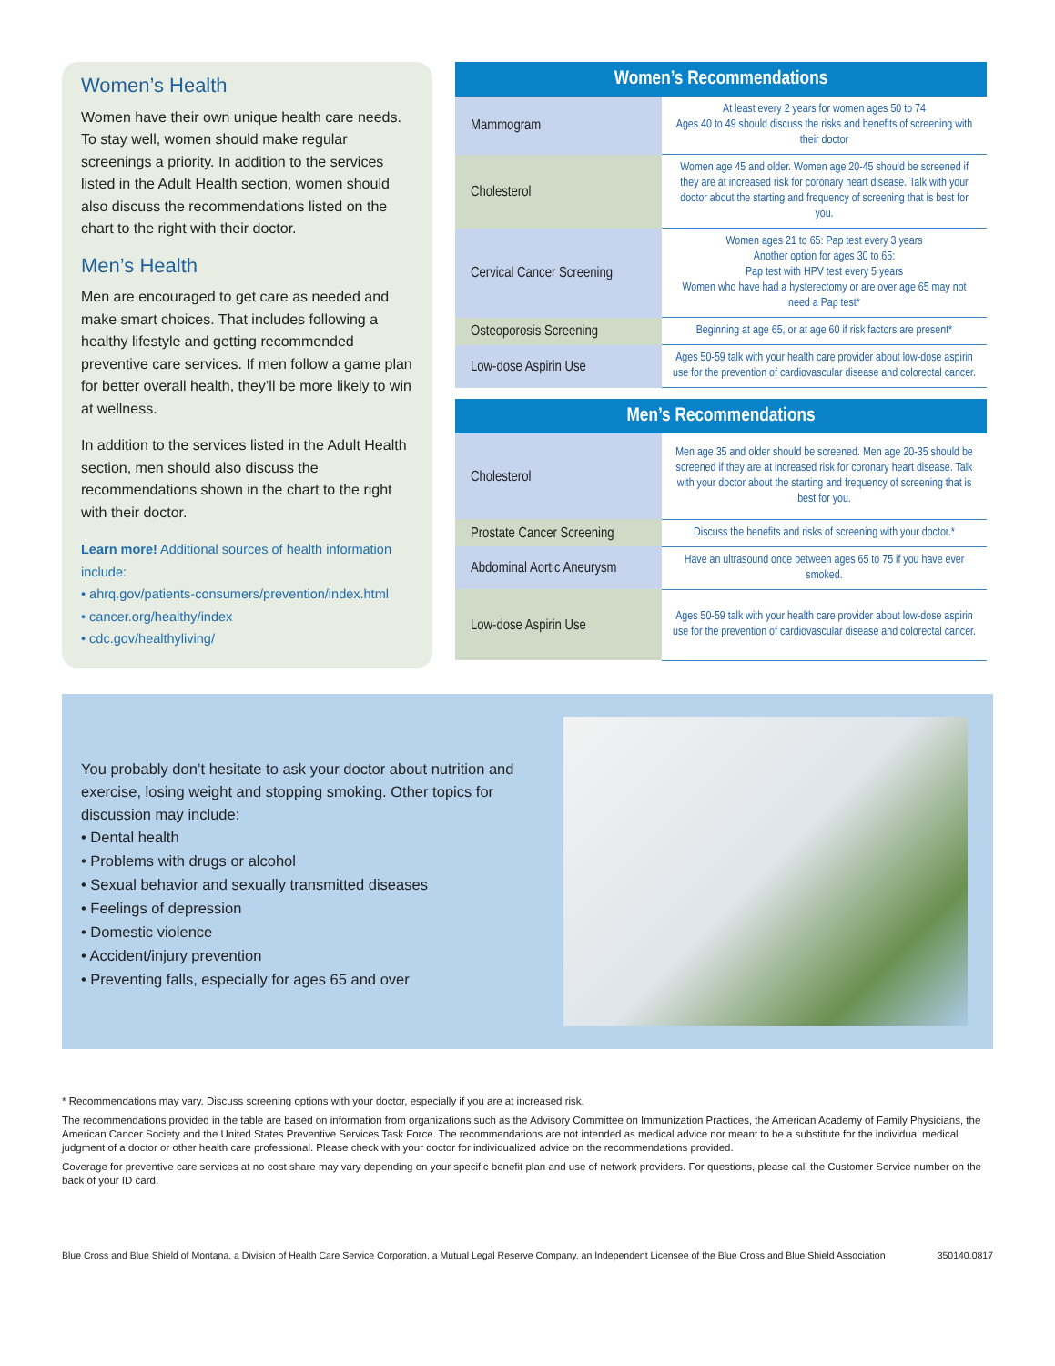Women’s Health
Women have their own unique health care needs. To stay well, women should make regular screenings a priority. In addition to the services listed in the Adult Health section, women should also discuss the recommendations listed on the chart to the right with their doctor.
Men’s Health
Men are encouraged to get care as needed and make smart choices. That includes following a healthy lifestyle and getting recommended preventive care services. If men follow a game plan for better overall health, they’ll be more likely to win at wellness.
In addition to the services listed in the Adult Health section, men should also discuss the recommendations shown in the chart to the right with their doctor.
Learn more! Additional sources of health information include:
• ahrq.gov/patients-consumers/prevention/index.html
• cancer.org/healthy/index
• cdc.gov/healthyliving/
| Women’s Recommendations | |
| --- | --- |
| Mammogram | At least every 2 years for women ages 50 to 74 Ages 40 to 49 should discuss the risks and benefits of screening with their doctor |
| Cholesterol | Women age 45 and older. Women age 20-45 should be screened if they are at increased risk for coronary heart disease. Talk with your doctor about the starting and frequency of screening that is best for you. |
| Cervical Cancer Screening | Women ages 21 to 65: Pap test every 3 years Another option for ages 30 to 65: Pap test with HPV test every 5 years Women who have had a hysterectomy or are over age 65 may not need a Pap test* |
| Osteoporosis Screening | Beginning at age 65, or at age 60 if risk factors are present* |
| Low-dose Aspirin Use | Ages 50-59 talk with your health care provider about low-dose aspirin use for the prevention of cardiovascular disease and colorectal cancer. |
| Men’s Recommendations | |
| --- | --- |
| Cholesterol | Men age 35 and older should be screened. Men age 20-35 should be screened if they are at increased risk for coronary heart disease. Talk with your doctor about the starting and frequency of screening that is best for you. |
| Prostate Cancer Screening | Discuss the benefits and risks of screening with your doctor.* |
| Abdominal Aortic Aneurysm | Have an ultrasound once between ages 65 to 75 if you have ever smoked. |
| Low-dose Aspirin Use | Ages 50-59 talk with your health care provider about low-dose aspirin use for the prevention of cardiovascular disease and colorectal cancer. |
You probably don’t hesitate to ask your doctor about nutrition and exercise, losing weight and stopping smoking. Other topics for discussion may include:
• Dental health
• Problems with drugs or alcohol
• Sexual behavior and sexually transmitted diseases
• Feelings of depression
• Domestic violence
• Accident/injury prevention
• Preventing falls, especially for ages 65 and over
* Recommendations may vary. Discuss screening options with your doctor, especially if you are at increased risk.
The recommendations provided in the table are based on information from organizations such as the Advisory Committee on Immunization Practices, the American Academy of Family Physicians, the American Cancer Society and the United States Preventive Services Task Force. The recommendations are not intended as medical advice nor meant to be a substitute for the individual medical judgment of a doctor or other health care professional. Please check with your doctor for individualized advice on the recommendations provided.
Coverage for preventive care services at no cost share may vary depending on your specific benefit plan and use of network providers. For questions, please call the Customer Service number on the back of your ID card.
Blue Cross and Blue Shield of Montana, a Division of Health Care Service Corporation, a Mutual Legal Reserve Company, an Independent Licensee of the Blue Cross and Blue Shield Association 350140.0817